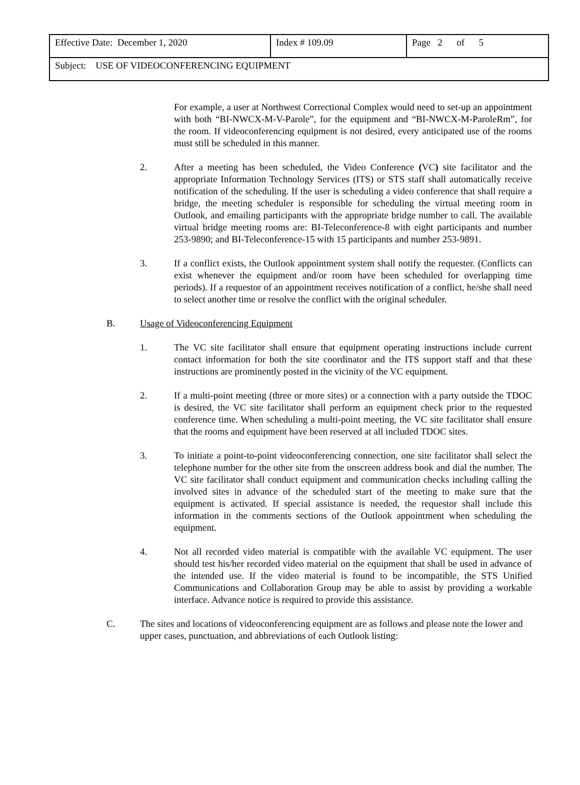| Effective Date: December 1, 2020 | Index # 109.09 | Page 2 of 5 |
| Subject: USE OF VIDEOCONFERENCING EQUIPMENT | | |
For example, a user at Northwest Correctional Complex would need to set-up an appointment with both “BI-NWCX-M-V-Parole”, for the equipment and “BI-NWCX-M-ParoleRm”, for the room. If videoconferencing equipment is not desired, every anticipated use of the rooms must still be scheduled in this manner.
2. After a meeting has been scheduled, the Video Conference (VC) site facilitator and the appropriate Information Technology Services (ITS) or STS staff shall automatically receive notification of the scheduling. If the user is scheduling a video conference that shall require a bridge, the meeting scheduler is responsible for scheduling the virtual meeting room in Outlook, and emailing participants with the appropriate bridge number to call. The available virtual bridge meeting rooms are: BI-Teleconference-8 with eight participants and number 253-9890; and BI-Teleconference-15 with 15 participants and number 253-9891.
3. If a conflict exists, the Outlook appointment system shall notify the requester. (Conflicts can exist whenever the equipment and/or room have been scheduled for overlapping time periods). If a requestor of an appointment receives notification of a conflict, he/she shall need to select another time or resolve the conflict with the original scheduler.
B. Usage of Videoconferencing Equipment
1. The VC site facilitator shall ensure that equipment operating instructions include current contact information for both the site coordinator and the ITS support staff and that these instructions are prominently posted in the vicinity of the VC equipment.
2. If a multi-point meeting (three or more sites) or a connection with a party outside the TDOC is desired, the VC site facilitator shall perform an equipment check prior to the requested conference time. When scheduling a multi-point meeting, the VC site facilitator shall ensure that the rooms and equipment have been reserved at all included TDOC sites.
3. To initiate a point-to-point videoconferencing connection, one site facilitator shall select the telephone number for the other site from the onscreen address book and dial the number. The VC site facilitator shall conduct equipment and communication checks including calling the involved sites in advance of the scheduled start of the meeting to make sure that the equipment is activated. If special assistance is needed, the requestor shall include this information in the comments sections of the Outlook appointment when scheduling the equipment.
4. Not all recorded video material is compatible with the available VC equipment. The user should test his/her recorded video material on the equipment that shall be used in advance of the intended use. If the video material is found to be incompatible, the STS Unified Communications and Collaboration Group may be able to assist by providing a workable interface. Advance notice is required to provide this assistance.
C. The sites and locations of videoconferencing equipment are as follows and please note the lower and upper cases, punctuation, and abbreviations of each Outlook listing: